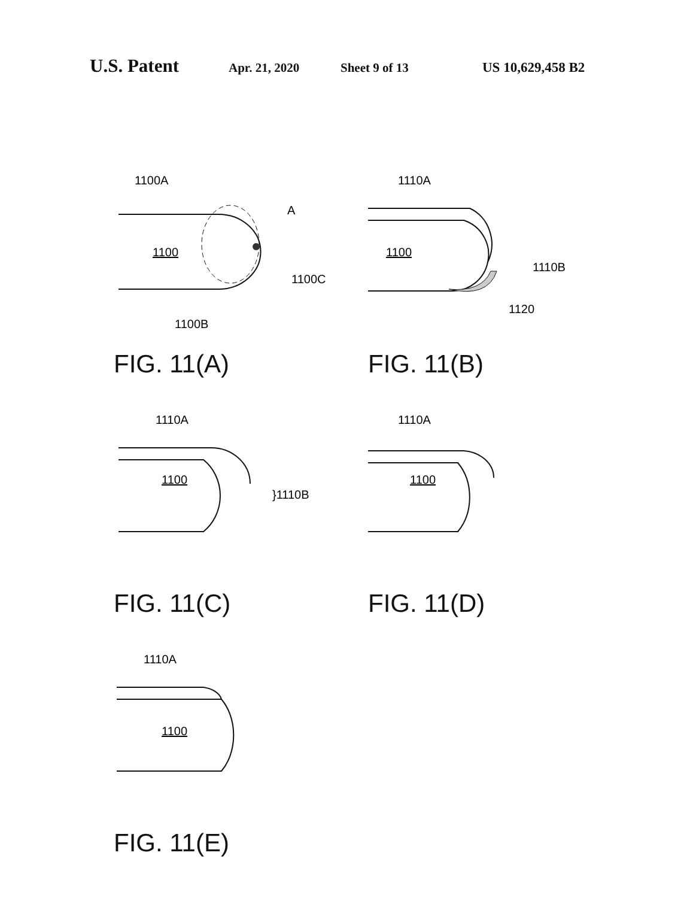U.S. Patent Apr. 21, 2020 Sheet 9 of 13 US 10,629,458 B2
1100A
A
1100
1100C
1100B
FIG. 11(A)
1110A
1100
1110B
1120
FIG. 11(B)
1110A
1100
}1110B
FIG. 11(C)
1110A
1100
FIG. 11(D)
1110A
1100
FIG. 11(E)